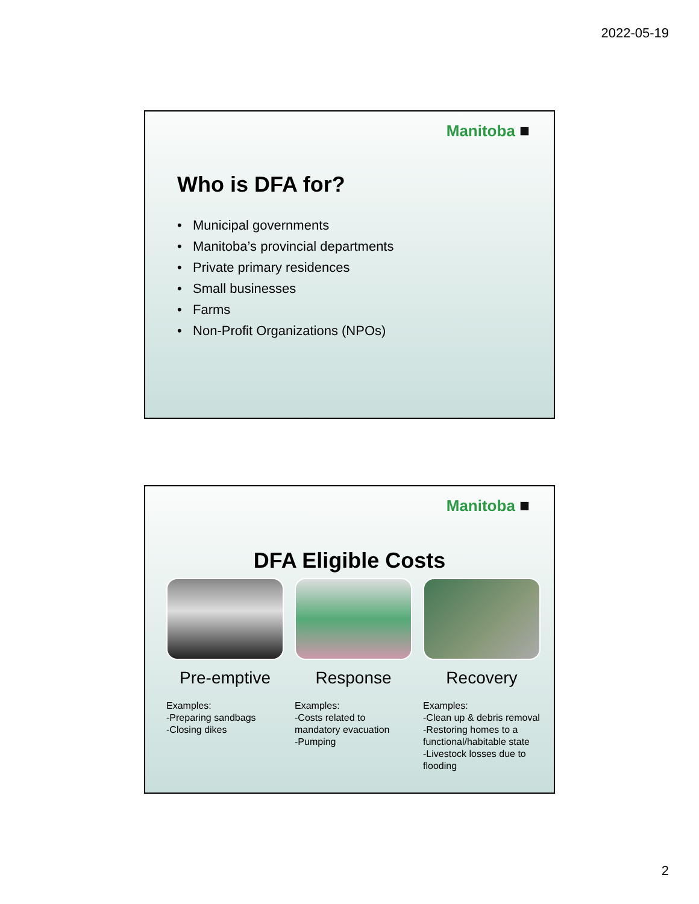2022-05-19
Manitoba ■
Who is DFA for?
• Municipal governments
• Manitoba’s provincial departments
• Private primary residences
• Small businesses
• Farms
• Non-Profit Organizations (NPOs)
Manitoba ■
DFA Eligible Costs
Pre-emptive
Examples:
-Preparing sandbags
-Closing dikes
Response
Examples:
-Costs related to mandatory evacuation
-Pumping
Recovery
Examples:
-Clean up & debris removal
-Restoring homes to a functional/habitable state
-Livestock losses due to flooding
2